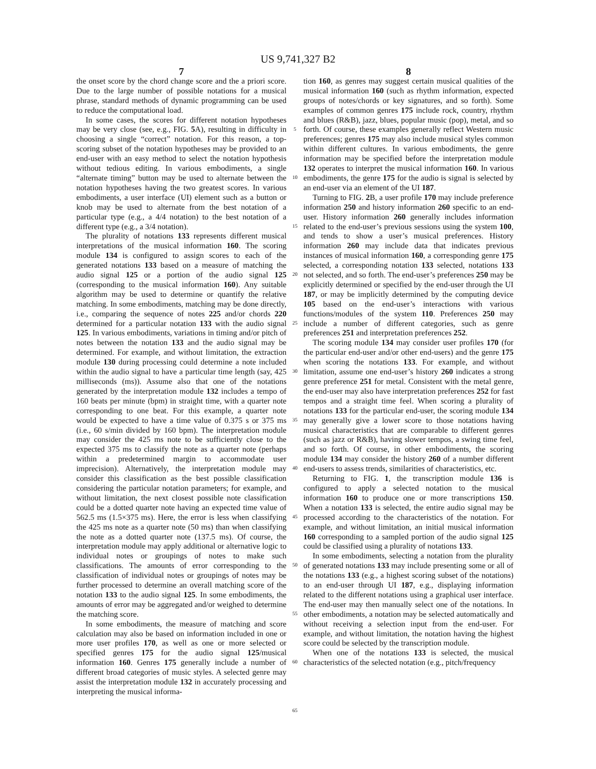US 9,741,327 B2
7
the onset score by the chord change score and the a priori score. Due to the large number of possible notations for a musical phrase, standard methods of dynamic programming can be used to reduce the computational load.
In some cases, the scores for different notation hypotheses may be very close (see, e.g., FIG. 5 A), resulting in difficulty in choosing a single “correct” notation. For this reason, a top-scoring subset of the notation hypotheses may be provided to an end-user with an easy method to select the notation hypothesis without tedious editing. In various embodiments, a single “alternate timing” button may be used to alternate between the notation hypotheses having the two greatest scores. In various embodiments, a user interface (UI) element such as a button or knob may be used to alternate from the best notation of a particular type (e.g., a 4/4 notation) to the best notation of a different type (e.g., a 3/4 notation).
The plurality of notations 133 represents different musical interpretations of the musical information 160. The scoring module 134 is configured to assign scores to each of the generated notations 133 based on a measure of matching the audio signal 125 or a portion of the audio signal 125 (corresponding to the musical information 160). Any suitable algorithm may be used to determine or quantify the relative matching. In some embodiments, matching may be done directly, i.e., comparing the sequence of notes 225 and/or chords 220 determined for a particular notation 133 with the audio signal 125. In various embodiments, variations in timing and/or pitch of notes between the notation 133 and the audio signal may be determined. For example, and without limitation, the extraction module 130 during processing could determine a note included within the audio signal to have a particular time length (say, 425 milliseconds (ms)). Assume also that one of the notations generated by the interpretation module 132 includes a tempo of 160 beats per minute (bpm) in straight time, with a quarter note corresponding to one beat. For this example, a quarter note would be expected to have a time value of 0.375 s or 375 ms (i.e., 60 s/min divided by 160 bpm). The interpretation module may consider the 425 ms note to be sufficiently close to the expected 375 ms to classify the note as a quarter note (perhaps within a predetermined margin to accommodate user imprecision). Alternatively, the interpretation module may consider this classification as the best possible classification considering the particular notation parameters; for example, and without limitation, the next closest possible note classification could be a dotted quarter note having an expected time value of 562.5 ms (1.5×375 ms). Here, the error is less when classifying the 425 ms note as a quarter note (50 ms) than when classifying the note as a dotted quarter note (137.5 ms). Of course, the interpretation module may apply additional or alternative logic to individual notes or groupings of notes to make such classifications. The amounts of error corresponding to the classification of individual notes or groupings of notes may be further processed to determine an overall matching score of the notation 133 to the audio signal 125. In some embodiments, the amounts of error may be aggregated and/or weighed to determine the matching score.
In some embodiments, the measure of matching and score calculation may also be based on information included in one or more user profiles 170, as well as one or more selected or specified genres 175 for the audio signal 125/musical information 160. Genres 175 generally include a number of different broad categories of music styles. A selected genre may assist the interpretation module 132 in accurately processing and interpreting the musical informa-
5
10
15
20
25
30
35
40
45
50
55
60
65
8
tion 160, as genres may suggest certain musical qualities of the musical information 160 (such as rhythm information, expected groups of notes/chords or key signatures, and so forth). Some examples of common genres 175 include rock, country, rhythm and blues (R&B), jazz, blues, popular music (pop), metal, and so forth. Of course, these examples generally reflect Western music preferences; genres 175 may also include musical styles common within different cultures. In various embodiments, the genre information may be specified before the interpretation module 132 operates to interpret the musical information 160. In various embodiments, the genre 175 for the audio is signal is selected by an end-user via an element of the UI 187.
Turning to FIG. 2 B, a user profile 170 may include preference information 250 and history information 260 specific to an end-user. History information 260 generally includes information related to the end-user’s previous sessions using the system 100, and tends to show a user’s musical preferences. History information 260 may include data that indicates previous instances of musical information 160, a corresponding genre 175 selected, a corresponding notation 133 selected, notations 133 not selected, and so forth. The end-user’s preferences 250 may be explicitly determined or specified by the end-user through the UI 187, or may be implicitly determined by the computing device 105 based on the end-user’s interactions with various functions/modules of the system 110. Preferences 250 may include a number of different categories, such as genre preferences 251 and interpretation preferences 252.
The scoring module 134 may consider user profiles 170 (for the particular end-user and/or other end-users) and the genre 175 when scoring the notations 133. For example, and without limitation, assume one end-user’s history 260 indicates a strong genre preference 251 for metal. Consistent with the metal genre, the end-user may also have interpretation preferences 252 for fast tempos and a straight time feel. When scoring a plurality of notations 133 for the particular end-user, the scoring module 134 may generally give a lower score to those notations having musical characteristics that are comparable to different genres (such as jazz or R&B), having slower tempos, a swing time feel, and so forth. Of course, in other embodiments, the scoring module 134 may consider the history 260 of a number different end-users to assess trends, similarities of characteristics, etc.
Returning to FIG. 1, the transcription module 136 is configured to apply a selected notation to the musical information 160 to produce one or more transcriptions 150. When a notation 133 is selected, the entire audio signal may be processed according to the characteristics of the notation. For example, and without limitation, an initial musical information 160 corresponding to a sampled portion of the audio signal 125 could be classified using a plurality of notations 133.
In some embodiments, selecting a notation from the plurality of generated notations 133 may include presenting some or all of the notations 133 (e.g., a highest scoring subset of the notations) to an end-user through UI 187, e.g., displaying information related to the different notations using a graphical user interface. The end-user may then manually select one of the notations. In other embodiments, a notation may be selected automatically and without receiving a selection input from the end-user. For example, and without limitation, the notation having the highest score could be selected by the transcription module.
When one of the notations 133 is selected, the musical characteristics of the selected notation (e.g., pitch/frequency